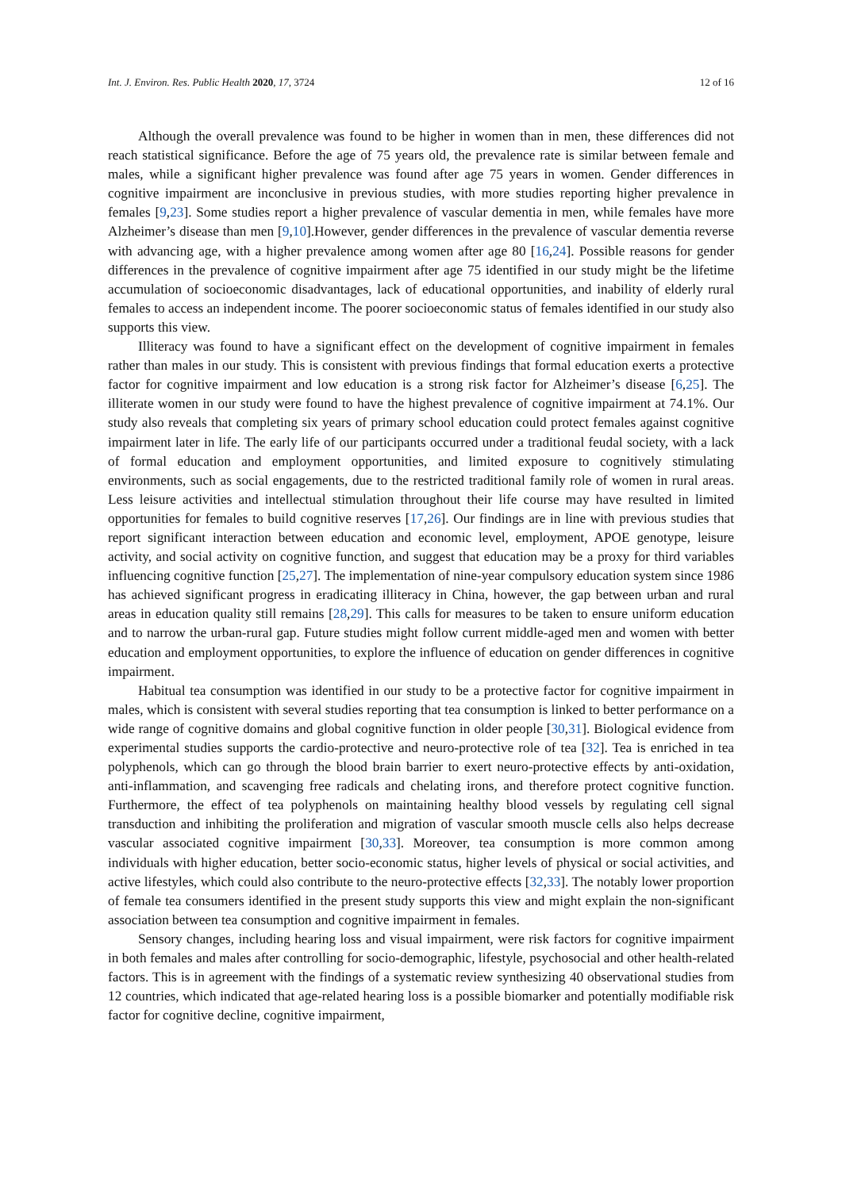Int. J. Environ. Res. Public Health 2020, 17, 3724 12 of 16
Although the overall prevalence was found to be higher in women than in men, these differences did not reach statistical significance. Before the age of 75 years old, the prevalence rate is similar between female and males, while a significant higher prevalence was found after age 75 years in women. Gender differences in cognitive impairment are inconclusive in previous studies, with more studies reporting higher prevalence in females [9,23]. Some studies report a higher prevalence of vascular dementia in men, while females have more Alzheimer’s disease than men [9,10].However, gender differences in the prevalence of vascular dementia reverse with advancing age, with a higher prevalence among women after age 80 [16,24]. Possible reasons for gender differences in the prevalence of cognitive impairment after age 75 identified in our study might be the lifetime accumulation of socioeconomic disadvantages, lack of educational opportunities, and inability of elderly rural females to access an independent income. The poorer socioeconomic status of females identified in our study also supports this view.
Illiteracy was found to have a significant effect on the development of cognitive impairment in females rather than males in our study. This is consistent with previous findings that formal education exerts a protective factor for cognitive impairment and low education is a strong risk factor for Alzheimer’s disease [6,25]. The illiterate women in our study were found to have the highest prevalence of cognitive impairment at 74.1%. Our study also reveals that completing six years of primary school education could protect females against cognitive impairment later in life. The early life of our participants occurred under a traditional feudal society, with a lack of formal education and employment opportunities, and limited exposure to cognitively stimulating environments, such as social engagements, due to the restricted traditional family role of women in rural areas. Less leisure activities and intellectual stimulation throughout their life course may have resulted in limited opportunities for females to build cognitive reserves [17,26]. Our findings are in line with previous studies that report significant interaction between education and economic level, employment, APOE genotype, leisure activity, and social activity on cognitive function, and suggest that education may be a proxy for third variables influencing cognitive function [25,27]. The implementation of nine-year compulsory education system since 1986 has achieved significant progress in eradicating illiteracy in China, however, the gap between urban and rural areas in education quality still remains [28,29]. This calls for measures to be taken to ensure uniform education and to narrow the urban-rural gap. Future studies might follow current middle-aged men and women with better education and employment opportunities, to explore the influence of education on gender differences in cognitive impairment.
Habitual tea consumption was identified in our study to be a protective factor for cognitive impairment in males, which is consistent with several studies reporting that tea consumption is linked to better performance on a wide range of cognitive domains and global cognitive function in older people [30,31]. Biological evidence from experimental studies supports the cardio-protective and neuro-protective role of tea [32]. Tea is enriched in tea polyphenols, which can go through the blood brain barrier to exert neuro-protective effects by anti-oxidation, anti-inflammation, and scavenging free radicals and chelating irons, and therefore protect cognitive function. Furthermore, the effect of tea polyphenols on maintaining healthy blood vessels by regulating cell signal transduction and inhibiting the proliferation and migration of vascular smooth muscle cells also helps decrease vascular associated cognitive impairment [30,33]. Moreover, tea consumption is more common among individuals with higher education, better socio-economic status, higher levels of physical or social activities, and active lifestyles, which could also contribute to the neuro-protective effects [32,33]. The notably lower proportion of female tea consumers identified in the present study supports this view and might explain the non-significant association between tea consumption and cognitive impairment in females.
Sensory changes, including hearing loss and visual impairment, were risk factors for cognitive impairment in both females and males after controlling for socio-demographic, lifestyle, psychosocial and other health-related factors. This is in agreement with the findings of a systematic review synthesizing 40 observational studies from 12 countries, which indicated that age-related hearing loss is a possible biomarker and potentially modifiable risk factor for cognitive decline, cognitive impairment,